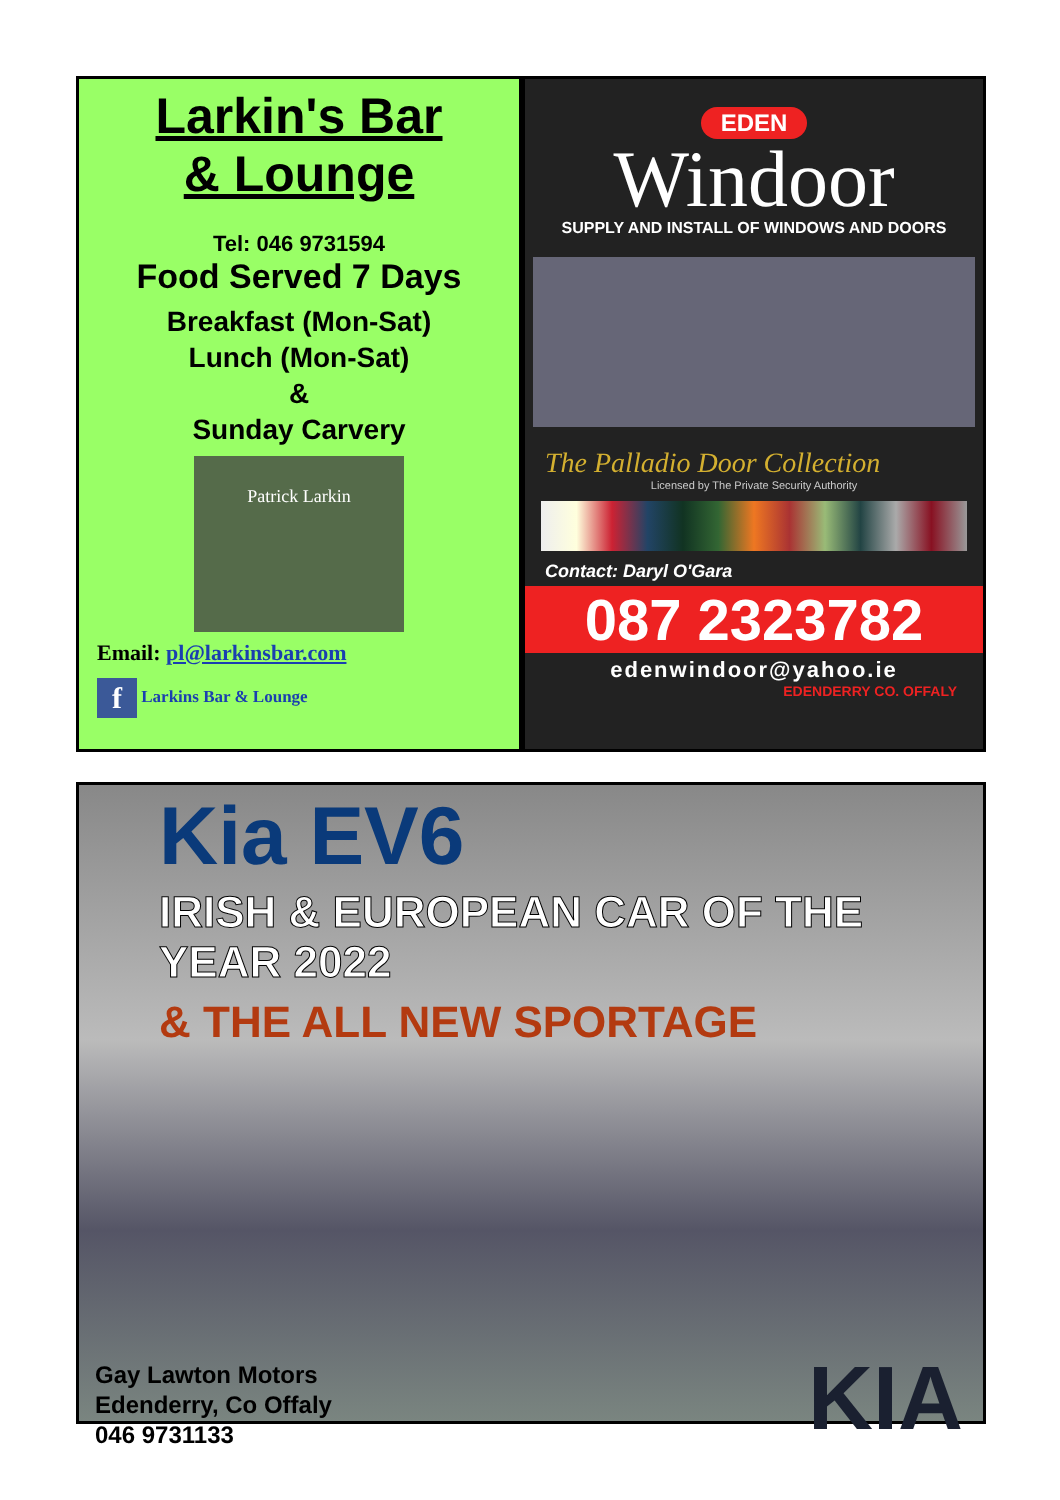Larkin's Bar
& Lounge
Tel: 046 9731594
Food Served 7 Days
Breakfast (Mon-Sat)
Lunch (Mon-Sat)
&
Sunday Carvery
Patrick Larkin
Email: pl@larkinsbar.com
f Larkins Bar & Lounge
EDEN
Windoor
SUPPLY AND INSTALL OF WINDOWS AND DOORS
The Palladio Door Collection
Licensed by The Private Security Authority
Contact: Daryl O'Gara
087 2323782
edenwindoor@yahoo.ie
EDENDERRY CO. OFFALY
Kia EV6
IRISH & EUROPEAN CAR OF THE YEAR 2022
& THE ALL NEW SPORTAGE
Gay Lawton Motors
Edenderry, Co Offaly
046 9731133
KIA